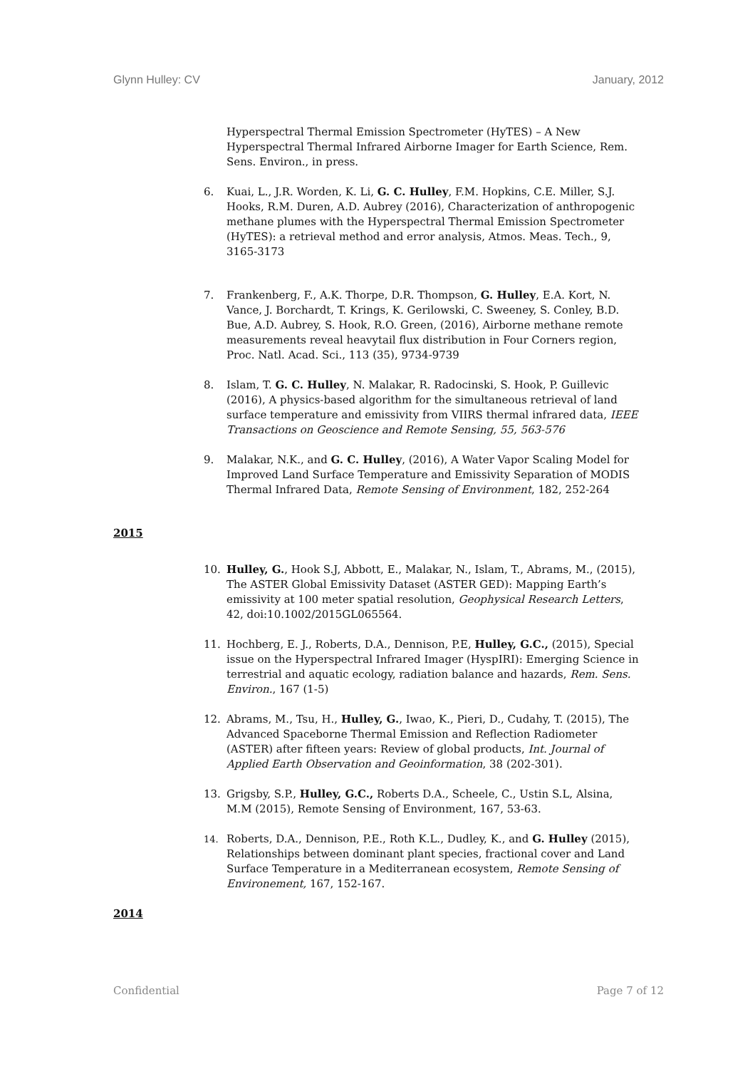Glynn Hulley: CV January, 2012
Hyperspectral Thermal Emission Spectrometer (HyTES) – A New Hyperspectral Thermal Infrared Airborne Imager for Earth Science, Rem. Sens. Environ., in press.
6. Kuai, L., J.R. Worden, K. Li, G. C. Hulley, F.M. Hopkins, C.E. Miller, S.J. Hooks, R.M. Duren, A.D. Aubrey (2016), Characterization of anthropogenic methane plumes with the Hyperspectral Thermal Emission Spectrometer (HyTES): a retrieval method and error analysis, Atmos. Meas. Tech., 9, 3165-3173
7. Frankenberg, F., A.K. Thorpe, D.R. Thompson, G. Hulley, E.A. Kort, N. Vance, J. Borchardt, T. Krings, K. Gerilowski, C. Sweeney, S. Conley, B.D. Bue, A.D. Aubrey, S. Hook, R.O. Green, (2016), Airborne methane remote measurements reveal heavytail flux distribution in Four Corners region, Proc. Natl. Acad. Sci., 113 (35), 9734-9739
8. Islam, T. G. C. Hulley, N. Malakar, R. Radocinski, S. Hook, P. Guillevic (2016), A physics-based algorithm for the simultaneous retrieval of land surface temperature and emissivity from VIIRS thermal infrared data, IEEE Transactions on Geoscience and Remote Sensing, 55, 563-576
9. Malakar, N.K., and G. C. Hulley, (2016), A Water Vapor Scaling Model for Improved Land Surface Temperature and Emissivity Separation of MODIS Thermal Infrared Data, Remote Sensing of Environment, 182, 252-264
2015
10. Hulley, G., Hook S.J, Abbott, E., Malakar, N., Islam, T., Abrams, M., (2015), The ASTER Global Emissivity Dataset (ASTER GED): Mapping Earth’s emissivity at 100 meter spatial resolution, Geophysical Research Letters, 42, doi:10.1002/2015GL065564.
11. Hochberg, E. J., Roberts, D.A., Dennison, P.E, Hulley, G.C., (2015), Special issue on the Hyperspectral Infrared Imager (HyspIRI): Emerging Science in terrestrial and aquatic ecology, radiation balance and hazards, Rem. Sens. Environ., 167 (1-5)
12. Abrams, M., Tsu, H., Hulley, G., Iwao, K., Pieri, D., Cudahy, T. (2015), The Advanced Spaceborne Thermal Emission and Reflection Radiometer (ASTER) after fifteen years: Review of global products, Int. Journal of Applied Earth Observation and Geoinformation, 38 (202-301).
13. Grigsby, S.P., Hulley, G.C., Roberts D.A., Scheele, C., Ustin S.L, Alsina, M.M (2015), Remote Sensing of Environment, 167, 53-63.
14. Roberts, D.A., Dennison, P.E., Roth K.L., Dudley, K., and G. Hulley (2015), Relationships between dominant plant species, fractional cover and Land Surface Temperature in a Mediterranean ecosystem, Remote Sensing of Environement, 167, 152-167.
2014
Confidential Page 7 of 12